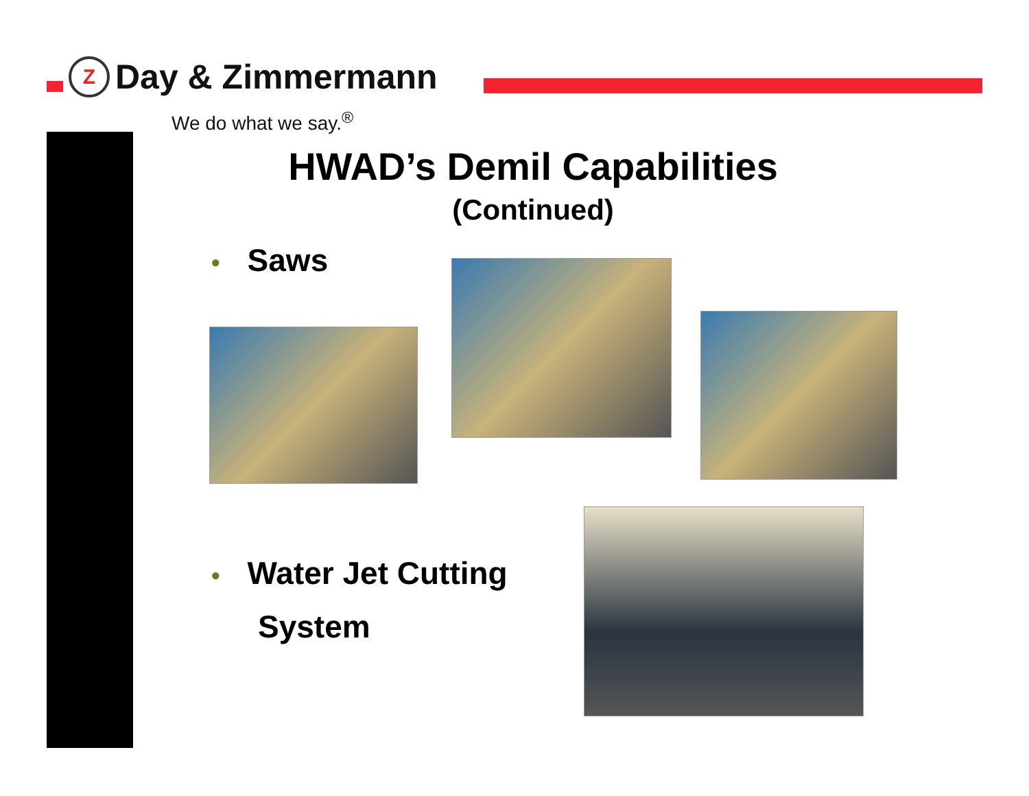Z
Day & Zimmermann
We do what we say.<sup>®</sup>
HWAD’s Demil Capabilities
(Continued)
• Saws
• Water Jet Cutting
System